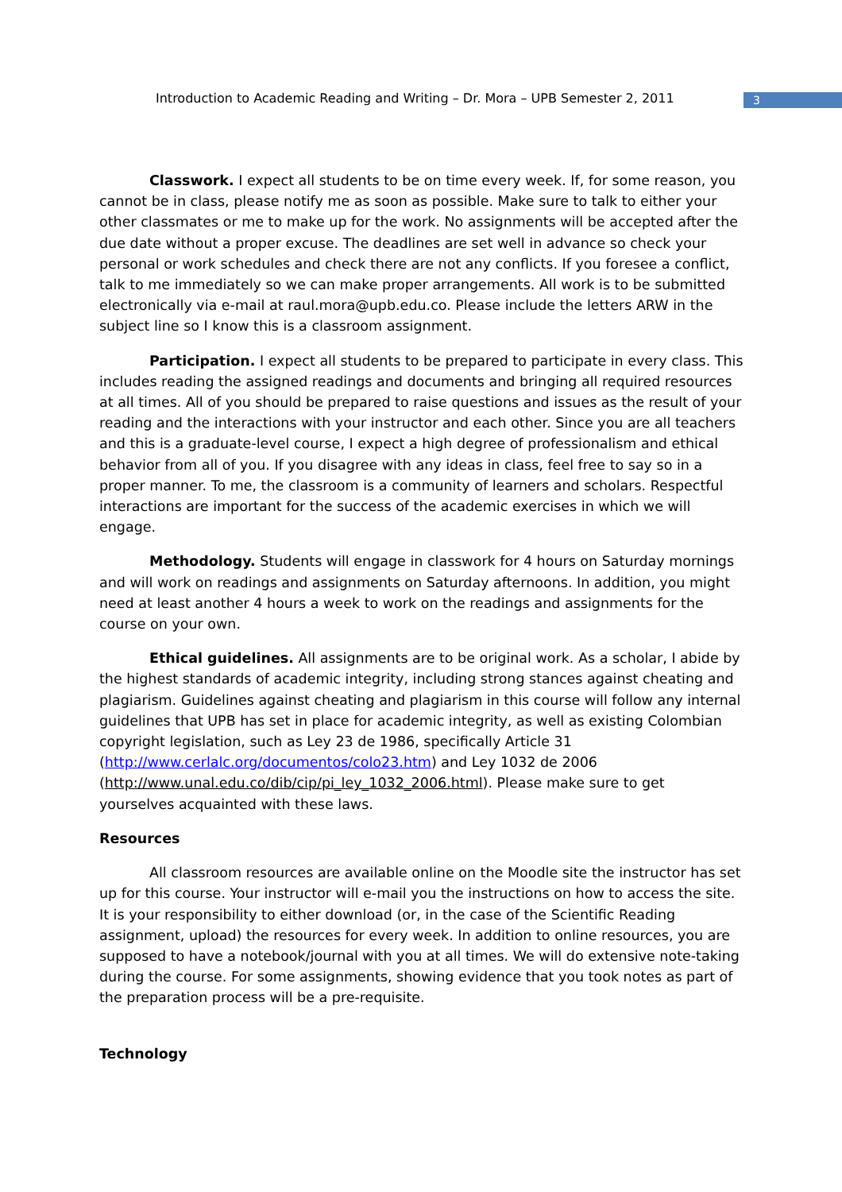Introduction to Academic Reading and Writing – Dr. Mora – UPB Semester 2, 2011 3
Classwork. I expect all students to be on time every week. If, for some reason, you cannot be in class, please notify me as soon as possible. Make sure to talk to either your other classmates or me to make up for the work. No assignments will be accepted after the due date without a proper excuse. The deadlines are set well in advance so check your personal or work schedules and check there are not any conflicts. If you foresee a conflict, talk to me immediately so we can make proper arrangements. All work is to be submitted electronically via e-mail at raul.mora@upb.edu.co. Please include the letters ARW in the subject line so I know this is a classroom assignment.
Participation. I expect all students to be prepared to participate in every class. This includes reading the assigned readings and documents and bringing all required resources at all times. All of you should be prepared to raise questions and issues as the result of your reading and the interactions with your instructor and each other. Since you are all teachers and this is a graduate-level course, I expect a high degree of professionalism and ethical behavior from all of you. If you disagree with any ideas in class, feel free to say so in a proper manner. To me, the classroom is a community of learners and scholars. Respectful interactions are important for the success of the academic exercises in which we will engage.
Methodology. Students will engage in classwork for 4 hours on Saturday mornings and will work on readings and assignments on Saturday afternoons. In addition, you might need at least another 4 hours a week to work on the readings and assignments for the course on your own.
Ethical guidelines. All assignments are to be original work. As a scholar, I abide by the highest standards of academic integrity, including strong stances against cheating and plagiarism. Guidelines against cheating and plagiarism in this course will follow any internal guidelines that UPB has set in place for academic integrity, as well as existing Colombian copyright legislation, such as Ley 23 de 1986, specifically Article 31 (http://www.cerlalc.org/documentos/colo23.htm) and Ley 1032 de 2006 (http://www.unal.edu.co/dib/cip/pi_ley_1032_2006.html). Please make sure to get yourselves acquainted with these laws.
Resources
All classroom resources are available online on the Moodle site the instructor has set up for this course. Your instructor will e-mail you the instructions on how to access the site. It is your responsibility to either download (or, in the case of the Scientific Reading assignment, upload) the resources for every week. In addition to online resources, you are supposed to have a notebook/journal with you at all times. We will do extensive note-taking during the course. For some assignments, showing evidence that you took notes as part of the preparation process will be a pre-requisite.
Technology